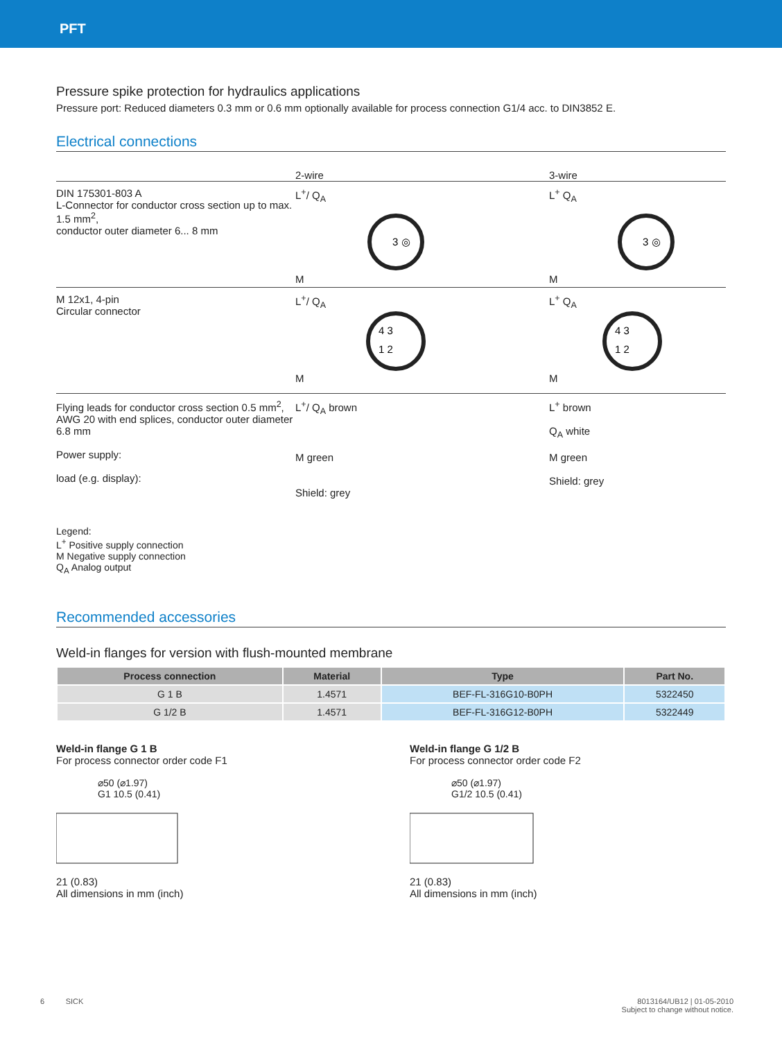PFT
Pressure spike protection for hydraulics applications
Pressure port: Reduced diameters 0.3 mm or 0.6 mm optionally available for process connection G1/4 acc. to DIN3852 E.
Electrical connections
2-wire
3-wire
DIN 175301-803 A
L-Connector for conductor cross section up to max. 1.5 mm<sup>2</sup>,
conductor outer diameter 6... 8 mm
L<sup>+</sup>/ Q<sub>A</sub>
3 ◎
M
L<sup>+</sup> Q<sub>A</sub>
3 ◎
M
M 12x1, 4-pin
Circular connector
L<sup>+</sup>/ Q<sub>A</sub>
4 3
1 2
M
L<sup>+</sup> Q<sub>A</sub>
4 3
1 2
M
Flying leads for conductor cross section 0.5 mm<sup>2</sup>, AWG 20 with end splices, conductor outer diameter 6.8 mm
Power supply:
load (e.g. display):
L<sup>+</sup>/ Q<sub>A</sub> brown
M green
Shield: grey
L<sup>+</sup> brown
Q<sub>A</sub> white
M green
Shield: grey
Legend:
L<sup>+</sup> Positive supply connection
M Negative supply connection
Q<sub>A</sub> Analog output
Recommended accessories
Weld-in flanges for version with flush-mounted membrane
| Process connection | Material | Type | Part No. |
| --- | --- | --- | --- |
| G 1 B | 1.4571 | BEF-FL-316G10-B0PH | 5322450 |
| G 1/2 B | 1.4571 | BEF-FL-316G12-B0PH | 5322449 |
Weld-in flange G 1 B
For process connector order code F1
⌀50 (⌀1.97)
G1 10.5 (0.41)
21 (0.83)
All dimensions in mm (inch)
Weld-in flange G 1/2 B
For process connector order code F2
⌀50 (⌀1.97)
G1/2 10.5 (0.41)
21 (0.83)
All dimensions in mm (inch)
6 SICK 8013164/UB12 | 01-05-2010
Subject to change without notice.